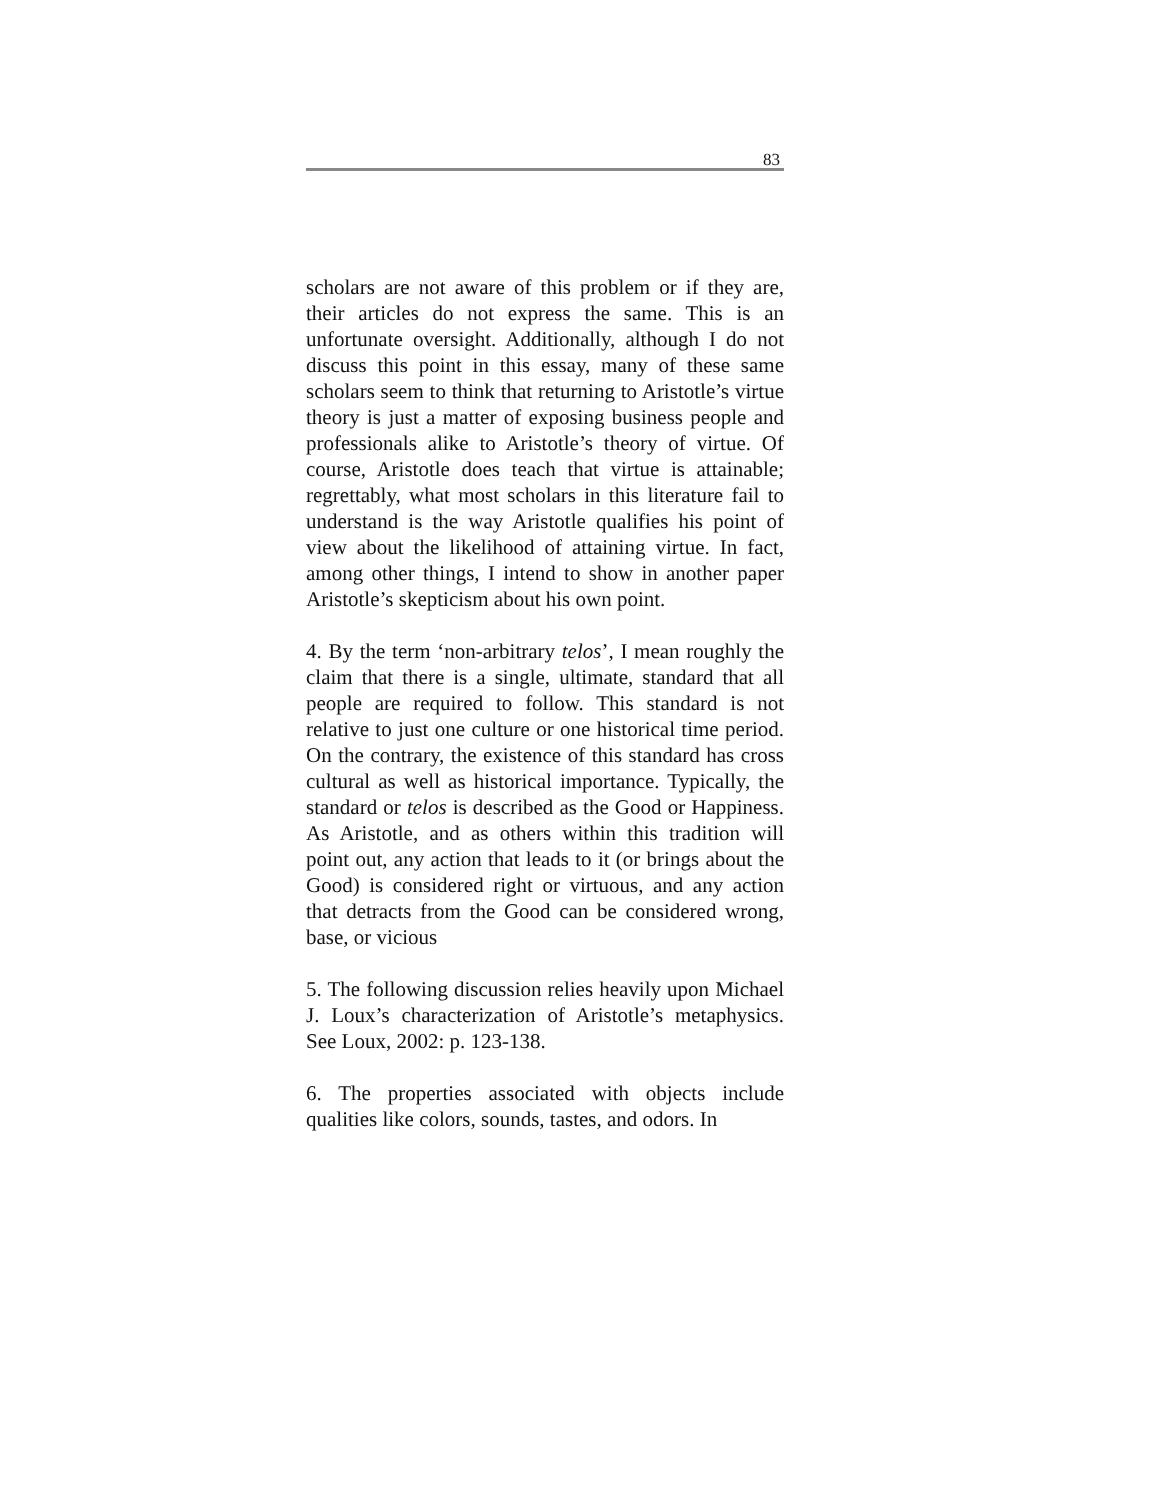83
scholars are not aware of this problem or if they are, their articles do not express the same. This is an unfortunate oversight. Additionally, although I do not discuss this point in this essay, many of these same scholars seem to think that returning to Aristotle’s virtue theory is just a matter of exposing business people and professionals alike to Aristotle’s theory of virtue. Of course, Aristotle does teach that virtue is attainable; regrettably, what most scholars in this literature fail to understand is the way Aristotle qualifies his point of view about the likelihood of attaining virtue. In fact, among other things, I intend to show in another paper Aristotle’s skepticism about his own point.
4. By the term ‘non-arbitrary telos’, I mean roughly the claim that there is a single, ultimate, standard that all people are required to follow. This standard is not relative to just one culture or one historical time period. On the contrary, the existence of this standard has cross cultural as well as historical importance. Typically, the standard or telos is described as the Good or Happiness. As Aristotle, and as others within this tradition will point out, any action that leads to it (or brings about the Good) is considered right or virtuous, and any action that detracts from the Good can be considered wrong, base, or vicious
5. The following discussion relies heavily upon Michael J. Loux’s characterization of Aristotle’s metaphysics. See Loux, 2002: p. 123-138.
6. The properties associated with objects include qualities like colors, sounds, tastes, and odors. In